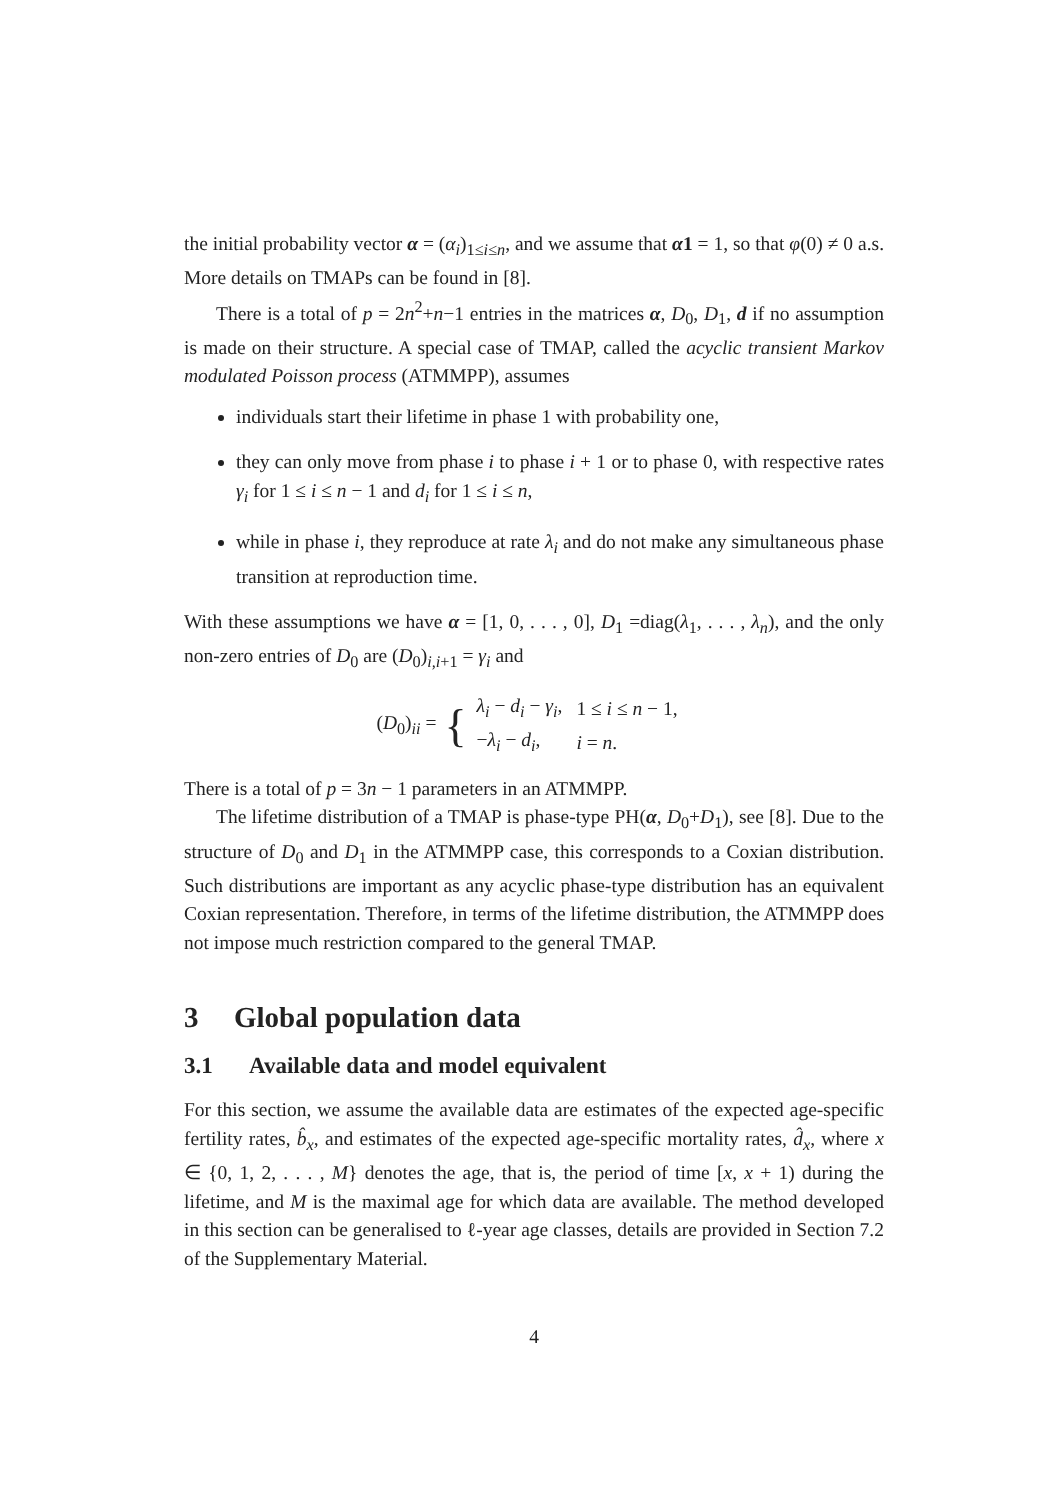the initial probability vector α = (α<sub>i</sub>)<sub>1≤i≤n</sub>, and we assume that α1 = 1, so that φ(0) ≠ 0 a.s. More details on TMAPs can be found in [8].
There is a total of p = 2n<sup>2</sup>+n−1 entries in the matrices α, D<sub>0</sub>, D<sub>1</sub>, d if no assumption is made on their structure. A special case of TMAP, called the acyclic transient Markov modulated Poisson process (ATMMPP), assumes
individuals start their lifetime in phase 1 with probability one,
they can only move from phase i to phase i + 1 or to phase 0, with respective rates γ<sub>i</sub> for 1 ≤ i ≤ n − 1 and d<sub>i</sub> for 1 ≤ i ≤ n,
while in phase i, they reproduce at rate λ<sub>i</sub> and do not make any simultaneous phase transition at reproduction time.
With these assumptions we have α = [1, 0, . . . , 0], D<sub>1</sub> =diag(λ<sub>1</sub>, . . . , λ<sub>n</sub>), and the only non-zero entries of D<sub>0</sub> are (D<sub>0</sub>)<sub>i,i+1</sub> = γ<sub>i</sub> and
(D<sub>0</sub>)<sub>ii</sub> = {
| λ<sub>i</sub> − d<sub>i</sub> − γ<sub>i</sub> , | 1 ≤ i ≤ n − 1, |
| − λ<sub>i</sub> − d<sub>i</sub> , | i = n . |
There is a total of p = 3n − 1 parameters in an ATMMPP.
The lifetime distribution of a TMAP is phase-type PH(α, D<sub>0</sub>+D<sub>1</sub>), see [8]. Due to the structure of D<sub>0</sub> and D<sub>1</sub> in the ATMMPP case, this corresponds to a Coxian distribution. Such distributions are important as any acyclic phase-type distribution has an equivalent Coxian representation. Therefore, in terms of the lifetime distribution, the ATMMPP does not impose much restriction compared to the general TMAP.
3 Global population data
3.1 Available data and model equivalent
For this section, we assume the available data are estimates of the expected age-specific fertility rates, b̂<sub>x</sub>, and estimates of the expected age-specific mortality rates, d̂<sub>x</sub>, where x ∈ {0, 1, 2, . . . , M} denotes the age, that is, the period of time [x, x + 1) during the lifetime, and M is the maximal age for which data are available. The method developed in this section can be generalised to ℓ-year age classes, details are provided in Section 7.2 of the Supplementary Material.
4